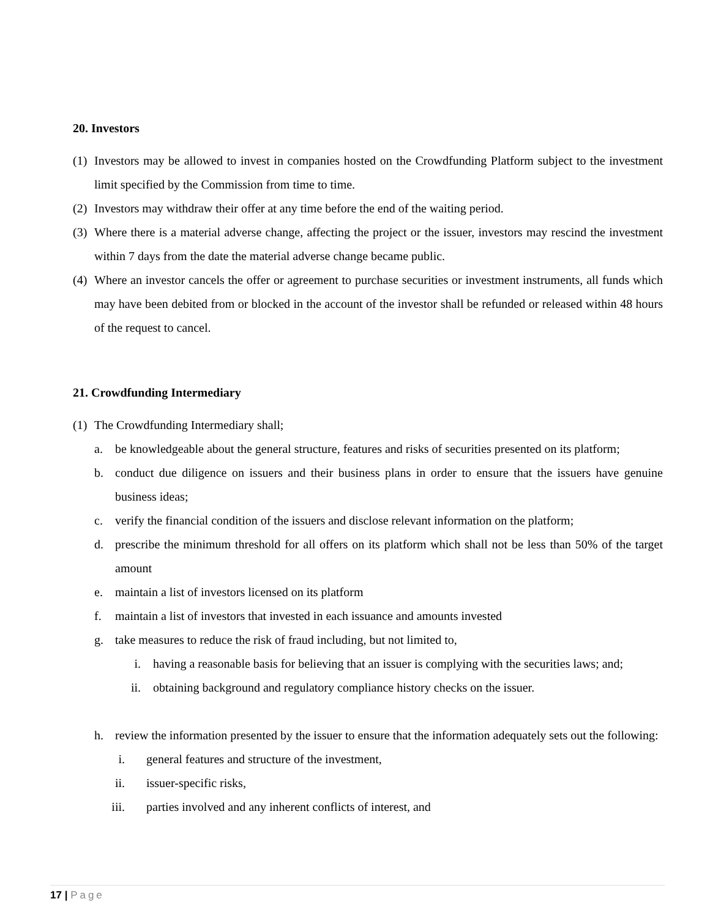20. Investors
(1) Investors may be allowed to invest in companies hosted on the Crowdfunding Platform subject to the investment limit specified by the Commission from time to time.
(2) Investors may withdraw their offer at any time before the end of the waiting period.
(3) Where there is a material adverse change, affecting the project or the issuer, investors may rescind the investment within 7 days from the date the material adverse change became public.
(4) Where an investor cancels the offer or agreement to purchase securities or investment instruments, all funds which may have been debited from or blocked in the account of the investor shall be refunded or released within 48 hours of the request to cancel.
21. Crowdfunding Intermediary
(1) The Crowdfunding Intermediary shall;
a. be knowledgeable about the general structure, features and risks of securities presented on its platform;
b. conduct due diligence on issuers and their business plans in order to ensure that the issuers have genuine business ideas;
c. verify the financial condition of the issuers and disclose relevant information on the platform;
d. prescribe the minimum threshold for all offers on its platform which shall not be less than 50% of the target amount
e. maintain a list of investors licensed on its platform
f. maintain a list of investors that invested in each issuance and amounts invested
g. take measures to reduce the risk of fraud including, but not limited to,
i. having a reasonable basis for believing that an issuer is complying with the securities laws; and;
ii. obtaining background and regulatory compliance history checks on the issuer.
h. review the information presented by the issuer to ensure that the information adequately sets out the following:
i. general features and structure of the investment,
ii. issuer-specific risks,
iii. parties involved and any inherent conflicts of interest, and
17 | Page